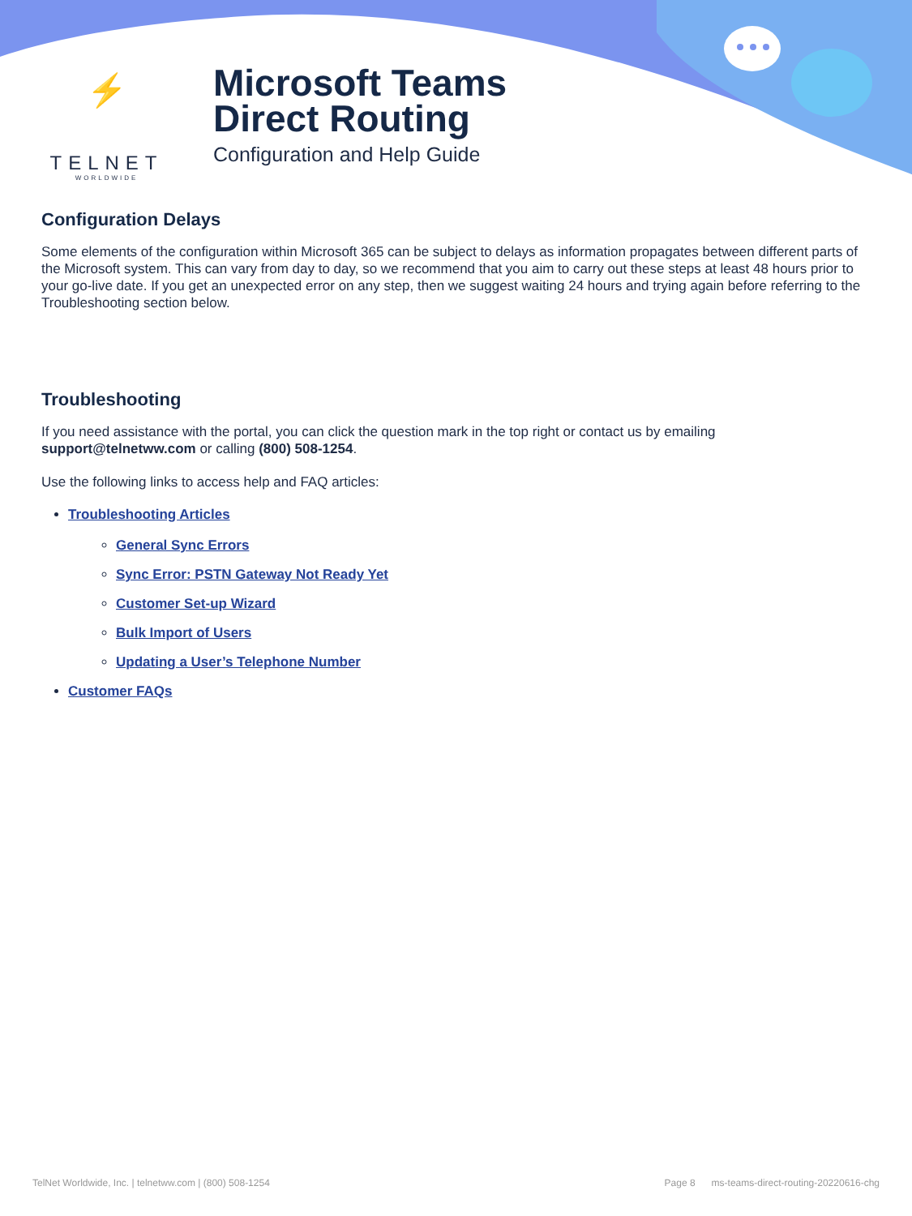⚡
TELNET
WORLDWIDE
Microsoft Teams
Direct Routing
Configuration and Help Guide
Configuration Delays
Some elements of the configuration within Microsoft 365 can be subject to delays as information propagates between different parts of the Microsoft system. This can vary from day to day, so we recommend that you aim to carry out these steps at least 48 hours prior to your go-live date. If you get an unexpected error on any step, then we suggest waiting 24 hours and trying again before referring to the Troubleshooting section below.
Troubleshooting
If you need assistance with the portal, you can click the question mark in the top right or contact us by emailing support@telnetww.com or calling (800) 508-1254.
Use the following links to access help and FAQ articles:
Troubleshooting Articles
General Sync Errors
Sync Error: PSTN Gateway Not Ready Yet
Customer Set-up Wizard
Bulk Import of Users
Updating a User’s Telephone Number
Customer FAQs
TelNet Worldwide, Inc. | telnetww.com | (800) 508-1254 Page 8 ms-teams-direct-routing-20220616-chg